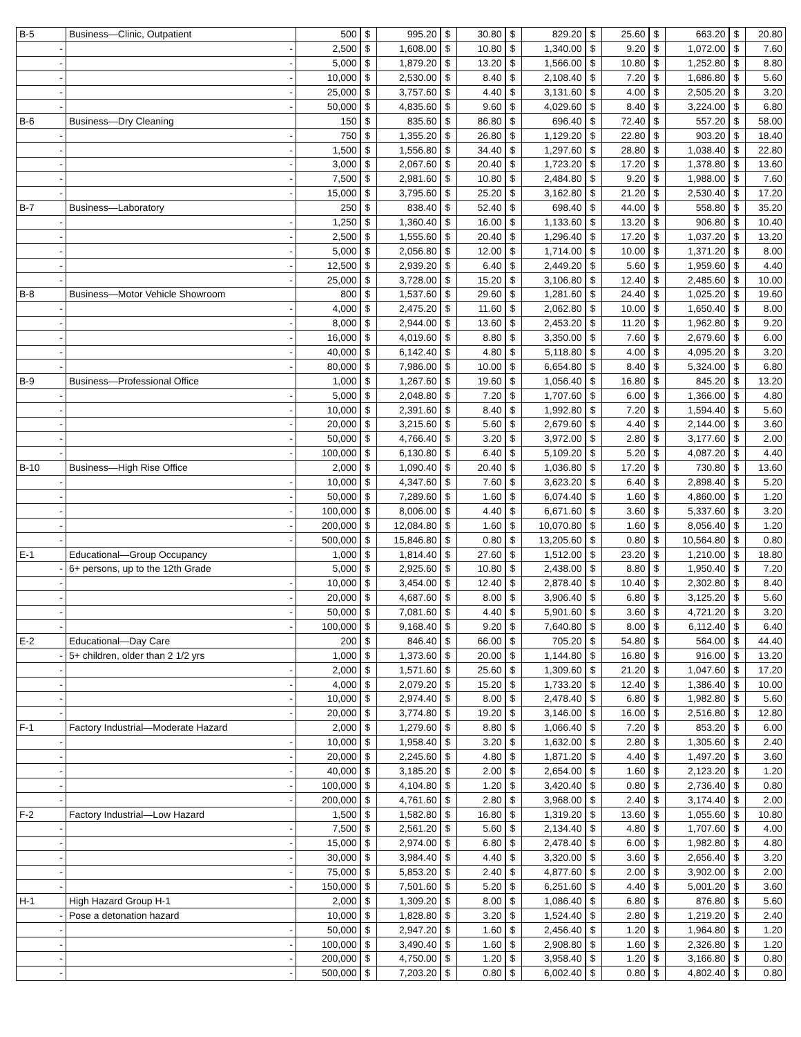| B-5 | Business—Clinic, Outpatient | 500 | $ | 995.20 | $ | 30.80 | $ | 829.20 | $ | 25.60 | $ | 663.20 | $ | 20.80 |
| - | - | 2,500 | $ | 1,608.00 | $ | 10.80 | $ | 1,340.00 | $ | 9.20 | $ | 1,072.00 | $ | 7.60 |
| - | - | 5,000 | $ | 1,879.20 | $ | 13.20 | $ | 1,566.00 | $ | 10.80 | $ | 1,252.80 | $ | 8.80 |
| - | - | 10,000 | $ | 2,530.00 | $ | 8.40 | $ | 2,108.40 | $ | 7.20 | $ | 1,686.80 | $ | 5.60 |
| - | - | 25,000 | $ | 3,757.60 | $ | 4.40 | $ | 3,131.60 | $ | 4.00 | $ | 2,505.20 | $ | 3.20 |
| - | - | 50,000 | $ | 4,835.60 | $ | 9.60 | $ | 4,029.60 | $ | 8.40 | $ | 3,224.00 | $ | 6.80 |
| B-6 | Business—Dry Cleaning | 150 | $ | 835.60 | $ | 86.80 | $ | 696.40 | $ | 72.40 | $ | 557.20 | $ | 58.00 |
| - | - | 750 | $ | 1,355.20 | $ | 26.80 | $ | 1,129.20 | $ | 22.80 | $ | 903.20 | $ | 18.40 |
| - | - | 1,500 | $ | 1,556.80 | $ | 34.40 | $ | 1,297.60 | $ | 28.80 | $ | 1,038.40 | $ | 22.80 |
| - | - | 3,000 | $ | 2,067.60 | $ | 20.40 | $ | 1,723.20 | $ | 17.20 | $ | 1,378.80 | $ | 13.60 |
| - | - | 7,500 | $ | 2,981.60 | $ | 10.80 | $ | 2,484.80 | $ | 9.20 | $ | 1,988.00 | $ | 7.60 |
| - | - | 15,000 | $ | 3,795.60 | $ | 25.20 | $ | 3,162.80 | $ | 21.20 | $ | 2,530.40 | $ | 17.20 |
| B-7 | Business—Laboratory | 250 | $ | 838.40 | $ | 52.40 | $ | 698.40 | $ | 44.00 | $ | 558.80 | $ | 35.20 |
| - | - | 1,250 | $ | 1,360.40 | $ | 16.00 | $ | 1,133.60 | $ | 13.20 | $ | 906.80 | $ | 10.40 |
| - | - | 2,500 | $ | 1,555.60 | $ | 20.40 | $ | 1,296.40 | $ | 17.20 | $ | 1,037.20 | $ | 13.20 |
| - | - | 5,000 | $ | 2,056.80 | $ | 12.00 | $ | 1,714.00 | $ | 10.00 | $ | 1,371.20 | $ | 8.00 |
| - | - | 12,500 | $ | 2,939.20 | $ | 6.40 | $ | 2,449.20 | $ | 5.60 | $ | 1,959.60 | $ | 4.40 |
| - | - | 25,000 | $ | 3,728.00 | $ | 15.20 | $ | 3,106.80 | $ | 12.40 | $ | 2,485.60 | $ | 10.00 |
| B-8 | Business—Motor Vehicle Showroom | 800 | $ | 1,537.60 | $ | 29.60 | $ | 1,281.60 | $ | 24.40 | $ | 1,025.20 | $ | 19.60 |
| - | - | 4,000 | $ | 2,475.20 | $ | 11.60 | $ | 2,062.80 | $ | 10.00 | $ | 1,650.40 | $ | 8.00 |
| - | - | 8,000 | $ | 2,944.00 | $ | 13.60 | $ | 2,453.20 | $ | 11.20 | $ | 1,962.80 | $ | 9.20 |
| - | - | 16,000 | $ | 4,019.60 | $ | 8.80 | $ | 3,350.00 | $ | 7.60 | $ | 2,679.60 | $ | 6.00 |
| - | - | 40,000 | $ | 6,142.40 | $ | 4.80 | $ | 5,118.80 | $ | 4.00 | $ | 4,095.20 | $ | 3.20 |
| - | - | 80,000 | $ | 7,986.00 | $ | 10.00 | $ | 6,654.80 | $ | 8.40 | $ | 5,324.00 | $ | 6.80 |
| B-9 | Business—Professional Office | 1,000 | $ | 1,267.60 | $ | 19.60 | $ | 1,056.40 | $ | 16.80 | $ | 845.20 | $ | 13.20 |
| - | - | 5,000 | $ | 2,048.80 | $ | 7.20 | $ | 1,707.60 | $ | 6.00 | $ | 1,366.00 | $ | 4.80 |
| - | - | 10,000 | $ | 2,391.60 | $ | 8.40 | $ | 1,992.80 | $ | 7.20 | $ | 1,594.40 | $ | 5.60 |
| - | - | 20,000 | $ | 3,215.60 | $ | 5.60 | $ | 2,679.60 | $ | 4.40 | $ | 2,144.00 | $ | 3.60 |
| - | - | 50,000 | $ | 4,766.40 | $ | 3.20 | $ | 3,972.00 | $ | 2.80 | $ | 3,177.60 | $ | 2.00 |
| - | - | 100,000 | $ | 6,130.80 | $ | 6.40 | $ | 5,109.20 | $ | 5.20 | $ | 4,087.20 | $ | 4.40 |
| B-10 | Business—High Rise Office | 2,000 | $ | 1,090.40 | $ | 20.40 | $ | 1,036.80 | $ | 17.20 | $ | 730.80 | $ | 13.60 |
| - | - | 10,000 | $ | 4,347.60 | $ | 7.60 | $ | 3,623.20 | $ | 6.40 | $ | 2,898.40 | $ | 5.20 |
| - | - | 50,000 | $ | 7,289.60 | $ | 1.60 | $ | 6,074.40 | $ | 1.60 | $ | 4,860.00 | $ | 1.20 |
| - | - | 100,000 | $ | 8,006.00 | $ | 4.40 | $ | 6,671.60 | $ | 3.60 | $ | 5,337.60 | $ | 3.20 |
| - | - | 200,000 | $ | 12,084.80 | $ | 1.60 | $ | 10,070.80 | $ | 1.60 | $ | 8,056.40 | $ | 1.20 |
| - | - | 500,000 | $ | 15,846.80 | $ | 0.80 | $ | 13,205.60 | $ | 0.80 | $ | 10,564.80 | $ | 0.80 |
| E-1 | Educational—Group Occupancy | 1,000 | $ | 1,814.40 | $ | 27.60 | $ | 1,512.00 | $ | 23.20 | $ | 1,210.00 | $ | 18.80 |
| - | 6+ persons, up to the 12th Grade | 5,000 | $ | 2,925.60 | $ | 10.80 | $ | 2,438.00 | $ | 8.80 | $ | 1,950.40 | $ | 7.20 |
| - | - | 10,000 | $ | 3,454.00 | $ | 12.40 | $ | 2,878.40 | $ | 10.40 | $ | 2,302.80 | $ | 8.40 |
| - | - | 20,000 | $ | 4,687.60 | $ | 8.00 | $ | 3,906.40 | $ | 6.80 | $ | 3,125.20 | $ | 5.60 |
| - | - | 50,000 | $ | 7,081.60 | $ | 4.40 | $ | 5,901.60 | $ | 3.60 | $ | 4,721.20 | $ | 3.20 |
| - | - | 100,000 | $ | 9,168.40 | $ | 9.20 | $ | 7,640.80 | $ | 8.00 | $ | 6,112.40 | $ | 6.40 |
| E-2 | Educational—Day Care | 200 | $ | 846.40 | $ | 66.00 | $ | 705.20 | $ | 54.80 | $ | 564.00 | $ | 44.40 |
| - | 5+ children, older than 2 1/2 yrs | 1,000 | $ | 1,373.60 | $ | 20.00 | $ | 1,144.80 | $ | 16.80 | $ | 916.00 | $ | 13.20 |
| - | - | 2,000 | $ | 1,571.60 | $ | 25.60 | $ | 1,309.60 | $ | 21.20 | $ | 1,047.60 | $ | 17.20 |
| - | - | 4,000 | $ | 2,079.20 | $ | 15.20 | $ | 1,733.20 | $ | 12.40 | $ | 1,386.40 | $ | 10.00 |
| - | - | 10,000 | $ | 2,974.40 | $ | 8.00 | $ | 2,478.40 | $ | 6.80 | $ | 1,982.80 | $ | 5.60 |
| - | - | 20,000 | $ | 3,774.80 | $ | 19.20 | $ | 3,146.00 | $ | 16.00 | $ | 2,516.80 | $ | 12.80 |
| F-1 | Factory Industrial—Moderate Hazard | 2,000 | $ | 1,279.60 | $ | 8.80 | $ | 1,066.40 | $ | 7.20 | $ | 853.20 | $ | 6.00 |
| - | - | 10,000 | $ | 1,958.40 | $ | 3.20 | $ | 1,632.00 | $ | 2.80 | $ | 1,305.60 | $ | 2.40 |
| - | - | 20,000 | $ | 2,245.60 | $ | 4.80 | $ | 1,871.20 | $ | 4.40 | $ | 1,497.20 | $ | 3.60 |
| - | - | 40,000 | $ | 3,185.20 | $ | 2.00 | $ | 2,654.00 | $ | 1.60 | $ | 2,123.20 | $ | 1.20 |
| - | - | 100,000 | $ | 4,104.80 | $ | 1.20 | $ | 3,420.40 | $ | 0.80 | $ | 2,736.40 | $ | 0.80 |
| - | - | 200,000 | $ | 4,761.60 | $ | 2.80 | $ | 3,968.00 | $ | 2.40 | $ | 3,174.40 | $ | 2.00 |
| F-2 | Factory Industrial—Low Hazard | 1,500 | $ | 1,582.80 | $ | 16.80 | $ | 1,319.20 | $ | 13.60 | $ | 1,055.60 | $ | 10.80 |
| - | - | 7,500 | $ | 2,561.20 | $ | 5.60 | $ | 2,134.40 | $ | 4.80 | $ | 1,707.60 | $ | 4.00 |
| - | - | 15,000 | $ | 2,974.00 | $ | 6.80 | $ | 2,478.40 | $ | 6.00 | $ | 1,982.80 | $ | 4.80 |
| - | - | 30,000 | $ | 3,984.40 | $ | 4.40 | $ | 3,320.00 | $ | 3.60 | $ | 2,656.40 | $ | 3.20 |
| - | - | 75,000 | $ | 5,853.20 | $ | 2.40 | $ | 4,877.60 | $ | 2.00 | $ | 3,902.00 | $ | 2.00 |
| - | - | 150,000 | $ | 7,501.60 | $ | 5.20 | $ | 6,251.60 | $ | 4.40 | $ | 5,001.20 | $ | 3.60 |
| H-1 | High Hazard Group H-1 | 2,000 | $ | 1,309.20 | $ | 8.00 | $ | 1,086.40 | $ | 6.80 | $ | 876.80 | $ | 5.60 |
| - | Pose a detonation hazard | 10,000 | $ | 1,828.80 | $ | 3.20 | $ | 1,524.40 | $ | 2.80 | $ | 1,219.20 | $ | 2.40 |
| - | - | 50,000 | $ | 2,947.20 | $ | 1.60 | $ | 2,456.40 | $ | 1.20 | $ | 1,964.80 | $ | 1.20 |
| - | - | 100,000 | $ | 3,490.40 | $ | 1.60 | $ | 2,908.80 | $ | 1.60 | $ | 2,326.80 | $ | 1.20 |
| - | - | 200,000 | $ | 4,750.00 | $ | 1.20 | $ | 3,958.40 | $ | 1.20 | $ | 3,166.80 | $ | 0.80 |
| - | - | 500,000 | $ | 7,203.20 | $ | 0.80 | $ | 6,002.40 | $ | 0.80 | $ | 4,802.40 | $ | 0.80 |